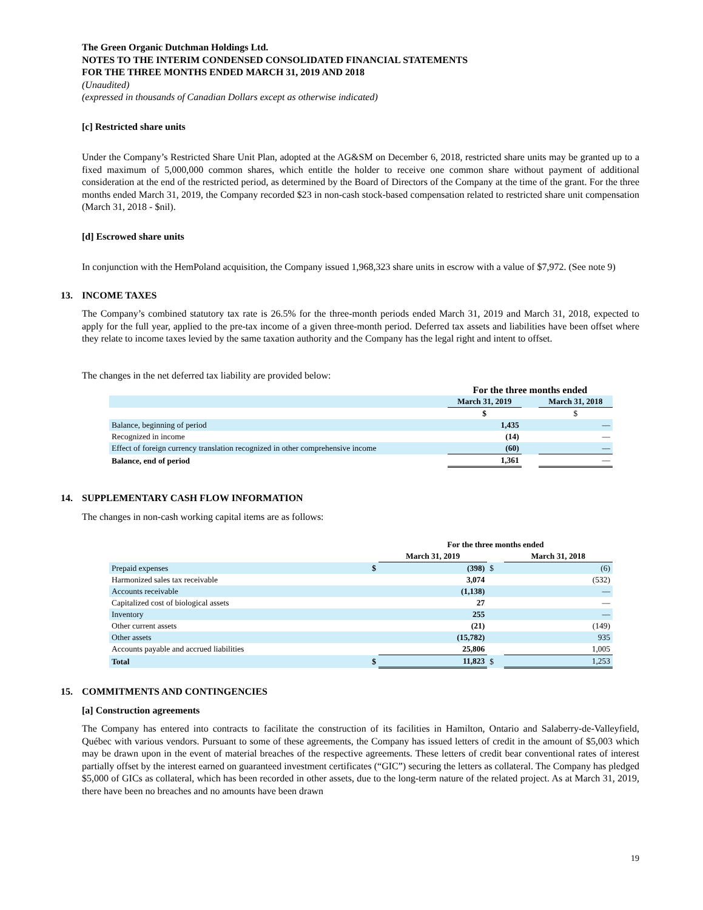The Green Organic Dutchman Holdings Ltd.
NOTES TO THE INTERIM CONDENSED CONSOLIDATED FINANCIAL STATEMENTS
FOR THE THREE MONTHS ENDED MARCH 31, 2019 AND 2018
(Unaudited)
(expressed in thousands of Canadian Dollars except as otherwise indicated)
[c] Restricted share units
Under the Company’s Restricted Share Unit Plan, adopted at the AG&SM on December 6, 2018, restricted share units may be granted up to a fixed maximum of 5,000,000 common shares, which entitle the holder to receive one common share without payment of additional consideration at the end of the restricted period, as determined by the Board of Directors of the Company at the time of the grant. For the three months ended March 31, 2019, the Company recorded $23 in non-cash stock-based compensation related to restricted share unit compensation (March 31, 2018 - $nil).
[d] Escrowed share units
In conjunction with the HemPoland acquisition, the Company issued 1,968,323 share units in escrow with a value of $7,972. (See note 9)
13. INCOME TAXES
The Company’s combined statutory tax rate is 26.5% for the three-month periods ended March 31, 2019 and March 31, 2018, expected to apply for the full year, applied to the pre-tax income of a given three-month period. Deferred tax assets and liabilities have been offset where they relate to income taxes levied by the same taxation authority and the Company has the legal right and intent to offset.
The changes in the net deferred tax liability are provided below:
| | For the three months ended | | |
| --- | --- | --- | --- |
| | March 31, 2019 | | March 31, 2018 |
| | $ | | $ |
| Balance, beginning of period | 1,435 | | — |
| Recognized in income | (14) | | — |
| Effect of foreign currency translation recognized in other comprehensive income | (60) | | — |
| Balance, end of period | 1,361 | | — |
14. SUPPLEMENTARY CASH FLOW INFORMATION
The changes in non-cash working capital items are as follows:
| | | For the three months ended | | |
| --- | --- | --- | --- | --- |
| | | March 31, 2019 | | March 31, 2018 |
| Prepaid expenses | $ | (398) | $ | (6) |
| Harmonized sales tax receivable | | 3,074 | | (532) |
| Accounts receivable | | (1,138) | | — |
| Capitalized cost of biological assets | | 27 | | — |
| Inventory | | 255 | | — |
| Other current assets | | (21) | | (149) |
| Other assets | | (15,782) | | 935 |
| Accounts payable and accrued liabilities | | 25,806 | | 1,005 |
| Total | $ | 11,823 | $ | 1,253 |
15. COMMITMENTS AND CONTINGENCIES
[a] Construction agreements
The Company has entered into contracts to facilitate the construction of its facilities in Hamilton, Ontario and Salaberry-de-Valleyfield, Québec with various vendors. Pursuant to some of these agreements, the Company has issued letters of credit in the amount of $5,003 which may be drawn upon in the event of material breaches of the respective agreements. These letters of credit bear conventional rates of interest partially offset by the interest earned on guaranteed investment certificates (“GIC”) securing the letters as collateral. The Company has pledged $5,000 of GICs as collateral, which has been recorded in other assets, due to the long-term nature of the related project. As at March 31, 2019, there have been no breaches and no amounts have been drawn
19